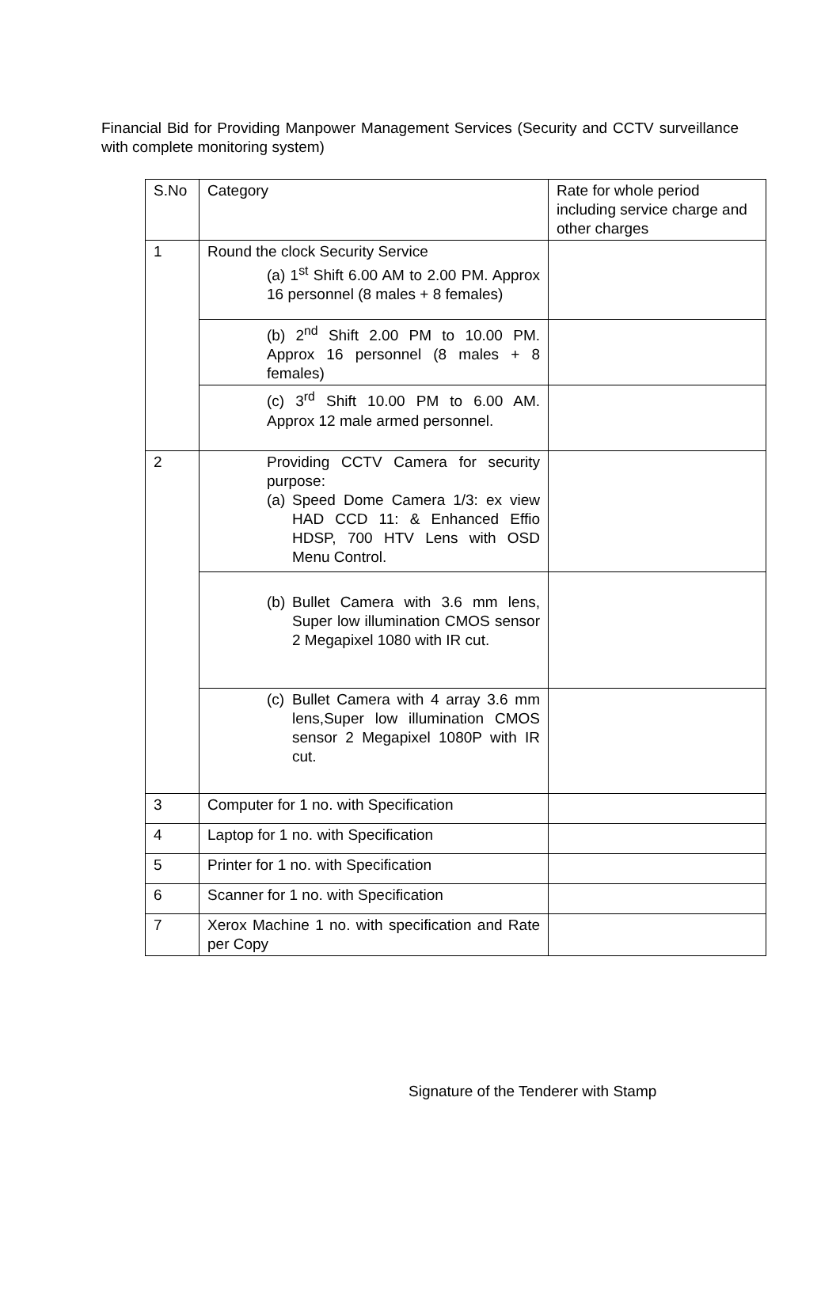Financial Bid for Providing Manpower Management Services (Security and CCTV surveillance with complete monitoring system)
| S.No | Category | Rate for whole period including service charge and other charges |
| 1 | Round the clock Security Service (a) 1<sup>st</sup> Shift 6.00 AM to 2.00 PM. Approx 16 personnel (8 males + 8 females) | |
| | (b) 2<sup>nd</sup> Shift 2.00 PM to 10.00 PM. Approx 16 personnel (8 males + 8 females) | |
| | (c) 3<sup>rd</sup> Shift 10.00 PM to 6.00 AM. Approx 12 male armed personnel. | |
| 2 | Providing CCTV Camera for security purpose: (a) Speed Dome Camera 1/3: ex view HAD CCD 11: & Enhanced Effio HDSP, 700 HTV Lens with OSD Menu Control. | |
| | (b) Bullet Camera with 3.6 mm lens, Super low illumination CMOS sensor 2 Megapixel 1080 with IR cut. | |
| | (c) Bullet Camera with 4 array 3.6 mm lens,Super low illumination CMOS sensor 2 Megapixel 1080P with IR cut. | |
| 3 | Computer for 1 no. with Specification | |
| 4 | Laptop for 1 no. with Specification | |
| 5 | Printer for 1 no. with Specification | |
| 6 | Scanner for 1 no. with Specification | |
| 7 | Xerox Machine 1 no. with specification and Rate per Copy | |
Signature of the Tenderer with Stamp